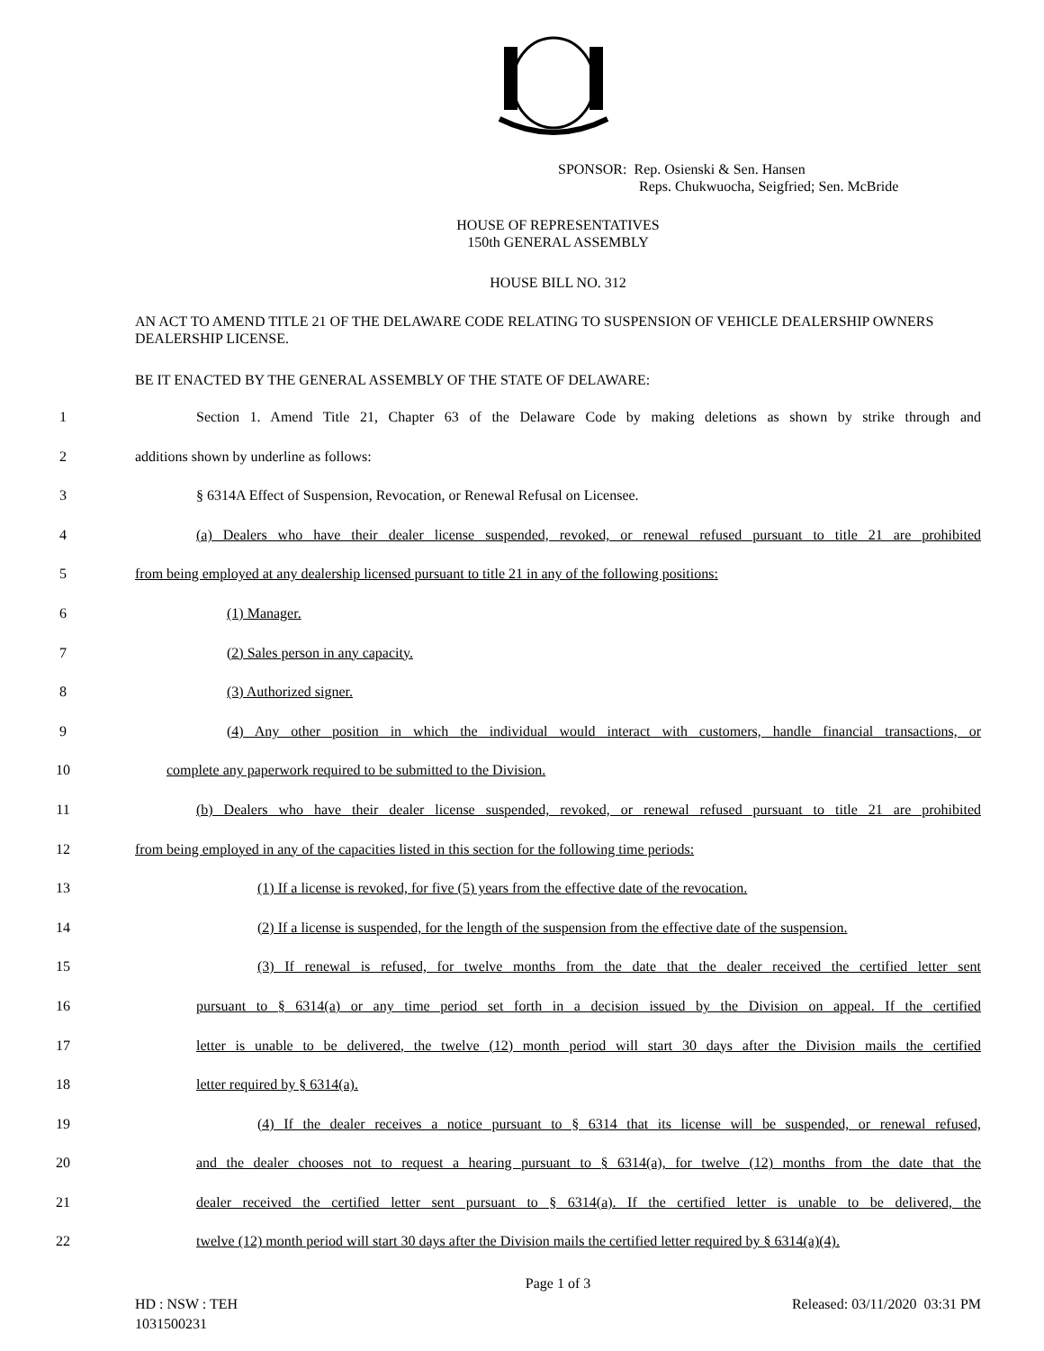SPONSOR: Rep. Osienski & Sen. Hansen
Reps. Chukwuocha, Seigfried; Sen. McBride
HOUSE OF REPRESENTATIVES
150th GENERAL ASSEMBLY
HOUSE BILL NO. 312
AN ACT TO AMEND TITLE 21 OF THE DELAWARE CODE RELATING TO SUSPENSION OF VEHICLE DEALERSHIP OWNERS DEALERSHIP LICENSE.
BE IT ENACTED BY THE GENERAL ASSEMBLY OF THE STATE OF DELAWARE:
1 Section 1. Amend Title 21, Chapter 63 of the Delaware Code by making deletions as shown by strike through and
2 additions shown by underline as follows:
3 § 6314A Effect of Suspension, Revocation, or Renewal Refusal on Licensee.
4 (a) Dealers who have their dealer license suspended, revoked, or renewal refused pursuant to title 21 are prohibited
5 from being employed at any dealership licensed pursuant to title 21 in any of the following positions:
6 (1) Manager.
7 (2) Sales person in any capacity.
8 (3) Authorized signer.
9 (4) Any other position in which the individual would interact with customers, handle financial transactions, or
10 complete any paperwork required to be submitted to the Division.
11 (b) Dealers who have their dealer license suspended, revoked, or renewal refused pursuant to title 21 are prohibited
12 from being employed in any of the capacities listed in this section for the following time periods:
13 (1) If a license is revoked, for five (5) years from the effective date of the revocation.
14 (2) If a license is suspended, for the length of the suspension from the effective date of the suspension.
15 (3) If renewal is refused, for twelve months from the date that the dealer received the certified letter sent
16 pursuant to § 6314(a) or any time period set forth in a decision issued by the Division on appeal. If the certified
17 letter is unable to be delivered, the twelve (12) month period will start 30 days after the Division mails the certified
18 letter required by § 6314(a).
19 (4) If the dealer receives a notice pursuant to § 6314 that its license will be suspended, or renewal refused,
20 and the dealer chooses not to request a hearing pursuant to § 6314(a), for twelve (12) months from the date that the
21 dealer received the certified letter sent pursuant to § 6314(a). If the certified letter is unable to be delivered, the
22 twelve (12) month period will start 30 days after the Division mails the certified letter required by § 6314(a)(4).
Page 1 of 3
HD : NSW : TEH
1031500231
Released: 03/11/2020 03:31 PM